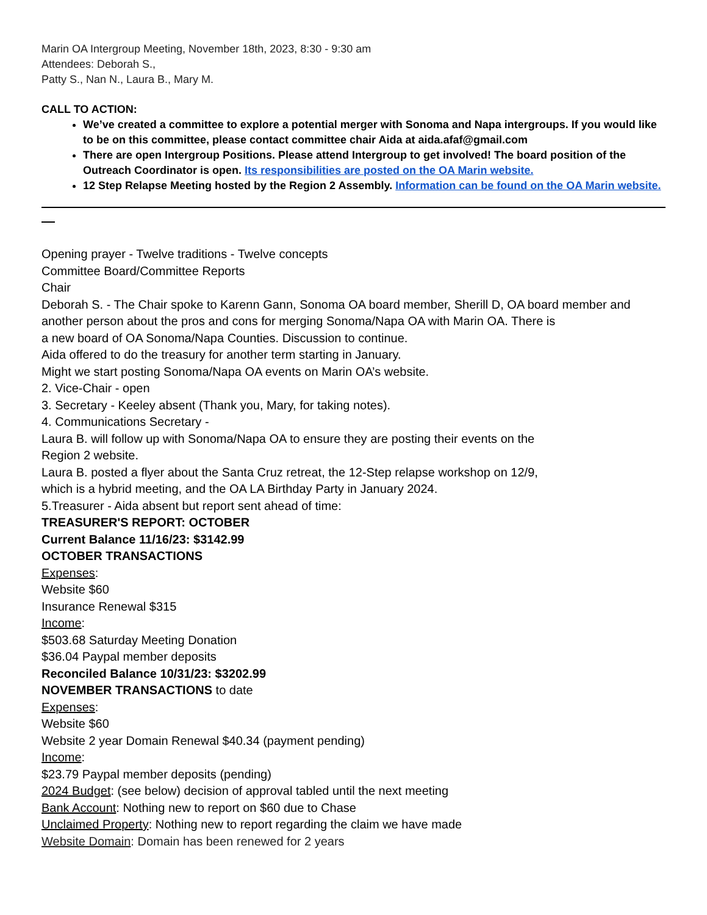Marin OA Intergroup Meeting, November 18th, 2023, 8:30 - 9:30 am
Attendees: Deborah S.,
Patty S., Nan N., Laura B., Mary M.
CALL TO ACTION:
We’ve created a committee to explore a potential merger with Sonoma and Napa intergroups. If you would like to be on this committee, please contact committee chair Aida at aida.afaf@gmail.com
There are open Intergroup Positions. Please attend Intergroup to get involved! The board position of the Outreach Coordinator is open. Its responsibilities are posted on the OA Marin website.
12 Step Relapse Meeting hosted by the Region 2 Assembly. Information can be found on the OA Marin website.
Opening prayer - Twelve traditions - Twelve concepts
Committee Board/Committee Reports
Chair
Deborah S. - The Chair spoke to Karenn Gann, Sonoma OA board member, Sherill D, OA board member and another person about the pros and cons for merging Sonoma/Napa OA with Marin OA. There is
a new board of OA Sonoma/Napa Counties. Discussion to continue.
Aida offered to do the treasury for another term starting in January.
Might we start posting Sonoma/Napa OA events on Marin OA’s website.
2. Vice-Chair - open
3. Secretary - Keeley absent (Thank you, Mary, for taking notes).
4. Communications Secretary -
Laura B. will follow up with Sonoma/Napa OA to ensure they are posting their events on the
Region 2 website.
Laura B. posted a flyer about the Santa Cruz retreat, the 12-Step relapse workshop on 12/9,
which is a hybrid meeting, and the OA LA Birthday Party in January 2024.
5.Treasurer - Aida absent but report sent ahead of time:
TREASURER'S REPORT: OCTOBER
Current Balance 11/16/23: $3142.99
OCTOBER TRANSACTIONS
Expenses:
Website $60
Insurance Renewal $315
Income:
$503.68 Saturday Meeting Donation
$36.04 Paypal member deposits
Reconciled Balance 10/31/23: $3202.99
NOVEMBER TRANSACTIONS to date
Expenses:
Website $60
Website 2 year Domain Renewal $40.34 (payment pending)
Income:
$23.79 Paypal member deposits (pending)
2024 Budget: (see below) decision of approval tabled until the next meeting
Bank Account: Nothing new to report on $60 due to Chase
Unclaimed Property: Nothing new to report regarding the claim we have made
Website Domain: Domain has been renewed for 2 years